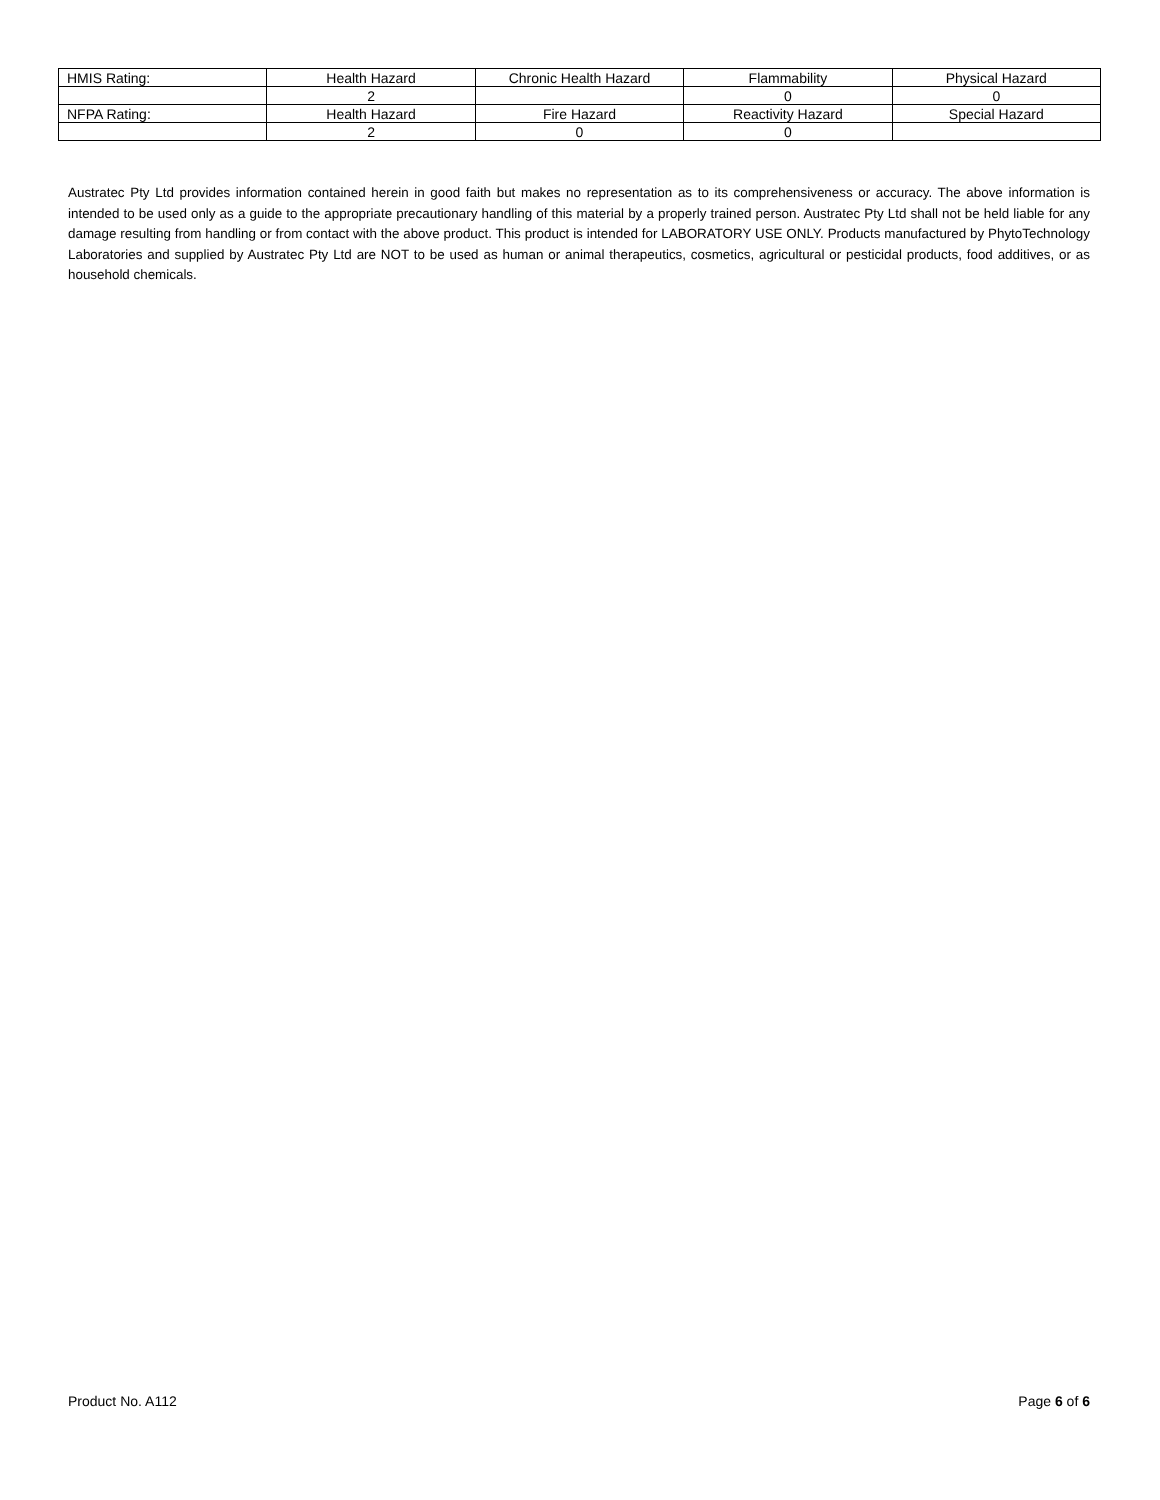| HMIS Rating: | Health Hazard | Chronic Health Hazard | Flammability | Physical Hazard |
| | 2 | | 0 | 0 |
| NFPA Rating: | Health Hazard | Fire Hazard | Reactivity Hazard | Special Hazard |
| | 2 | 0 | 0 | |
Austratec Pty Ltd provides information contained herein in good faith but makes no representation as to its comprehensiveness or accuracy. The above information is intended to be used only as a guide to the appropriate precautionary handling of this material by a properly trained person. Austratec Pty Ltd shall not be held liable for any damage resulting from handling or from contact with the above product. This product is intended for LABORATORY USE ONLY. Products manufactured by PhytoTechnology Laboratories and supplied by Austratec Pty Ltd are NOT to be used as human or animal therapeutics, cosmetics, agricultural or pesticidal products, food additives, or as household chemicals.
Product No. A112 Page 6 of 6